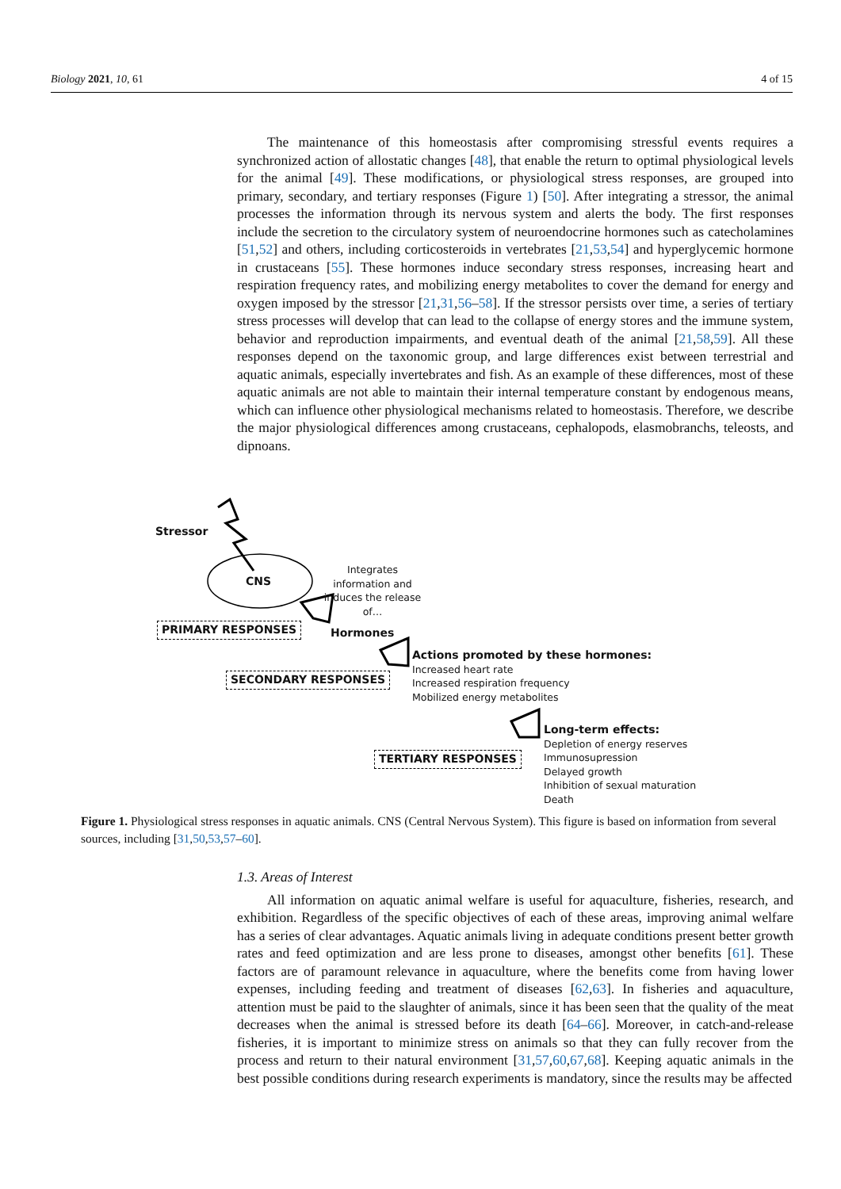Biology 2021, 10, 61 4 of 15
The maintenance of this homeostasis after compromising stressful events requires a synchronized action of allostatic changes [48], that enable the return to optimal physiological levels for the animal [49]. These modifications, or physiological stress responses, are grouped into primary, secondary, and tertiary responses (Figure 1) [50]. After integrating a stressor, the animal processes the information through its nervous system and alerts the body. The first responses include the secretion to the circulatory system of neuroendocrine hormones such as catecholamines [51,52] and others, including corticosteroids in vertebrates [21,53,54] and hyperglycemic hormone in crustaceans [55]. These hormones induce secondary stress responses, increasing heart and respiration frequency rates, and mobilizing energy metabolites to cover the demand for energy and oxygen imposed by the stressor [21,31,56–58]. If the stressor persists over time, a series of tertiary stress processes will develop that can lead to the collapse of energy stores and the immune system, behavior and reproduction impairments, and eventual death of the animal [21,58,59]. All these responses depend on the taxonomic group, and large differences exist between terrestrial and aquatic animals, especially invertebrates and fish. As an example of these differences, most of these aquatic animals are not able to maintain their internal temperature constant by endogenous means, which can influence other physiological mechanisms related to homeostasis. Therefore, we describe the major physiological differences among crustaceans, cephalopods, elasmobranchs, teleosts, and dipnoans.
Stressor
CNS
Integrates information and induces the release of…
PRIMARY RESPONSES Hormones
Actions promoted by these hormones:
Increased heart rate
Increased respiration frequency
Mobilized energy metabolites
SECONDARY RESPONSES
Long-term effects:
Depletion of energy reserves
Immunosupression
Delayed growth
Inhibition of sexual maturation
Death
TERTIARY RESPONSES
Figure 1. Physiological stress responses in aquatic animals. CNS (Central Nervous System). This figure is based on information from several sources, including [31,50,53,57–60].
1.3. Areas of Interest
All information on aquatic animal welfare is useful for aquaculture, fisheries, research, and exhibition. Regardless of the specific objectives of each of these areas, improving animal welfare has a series of clear advantages. Aquatic animals living in adequate conditions present better growth rates and feed optimization and are less prone to diseases, amongst other benefits [61]. These factors are of paramount relevance in aquaculture, where the benefits come from having lower expenses, including feeding and treatment of diseases [62,63]. In fisheries and aquaculture, attention must be paid to the slaughter of animals, since it has been seen that the quality of the meat decreases when the animal is stressed before its death [64–66]. Moreover, in catch-and-release fisheries, it is important to minimize stress on animals so that they can fully recover from the process and return to their natural environment [31,57,60,67,68]. Keeping aquatic animals in the best possible conditions during research experiments is mandatory, since the results may be affected